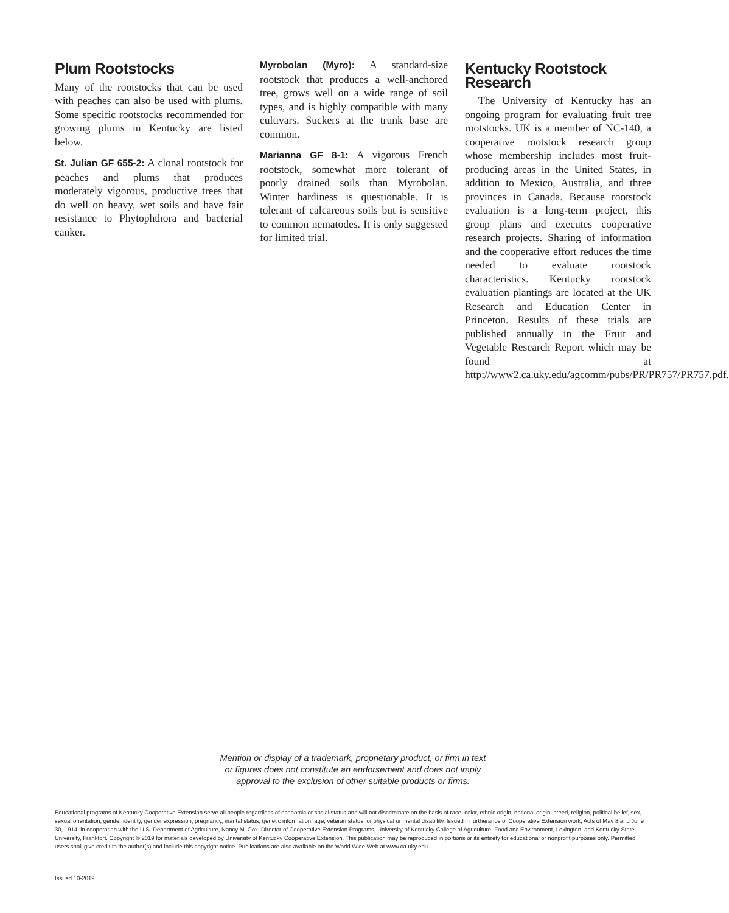Plum Rootstocks
Many of the rootstocks that can be used with peaches can also be used with plums. Some specific rootstocks recommended for growing plums in Kentucky are listed below.
St. Julian GF 655-2: A clonal rootstock for peaches and plums that produces moderately vigorous, productive trees that do well on heavy, wet soils and have fair resistance to Phytophthora and bacterial canker.
Myrobolan (Myro): A standard-size rootstock that produces a well-anchored tree, grows well on a wide range of soil types, and is highly compatible with many cultivars. Suckers at the trunk base are common.
Marianna GF 8-1: A vigorous French rootstock, somewhat more tolerant of poorly drained soils than Myrobolan. Winter hardiness is questionable. It is tolerant of calcareous soils but is sensitive to common nematodes. It is only suggested for limited trial.
Kentucky Rootstock Research
The University of Kentucky has an ongoing program for evaluating fruit tree rootstocks. UK is a member of NC-140, a cooperative rootstock research group whose membership includes most fruit-producing areas in the United States, in addition to Mexico, Australia, and three provinces in Canada. Because rootstock evaluation is a long-term project, this group plans and executes cooperative research projects. Sharing of information and the cooperative effort reduces the time needed to evaluate rootstock characteristics. Kentucky rootstock evaluation plantings are located at the UK Research and Education Center in Princeton. Results of these trials are published annually in the Fruit and Vegetable Research Report which may be found at http://www2.ca.uky.edu/agcomm/pubs/PR/PR757/PR757.pdf.
Mention or display of a trademark, proprietary product, or firm in text
or figures does not constitute an endorsement and does not imply
approval to the exclusion of other suitable products or firms.
Educational programs of Kentucky Cooperative Extension serve all people regardless of economic or social status and will not discriminate on the basis of race, color, ethnic origin, national origin, creed, religion, political belief, sex, sexual orientation, gender identity, gender expression, pregnancy, marital status, genetic information, age, veteran status, or physical or mental disability. Issued in furtherance of Cooperative Extension work, Acts of May 8 and June 30, 1914, in cooperation with the U.S. Department of Agriculture, Nancy M. Cox, Director of Cooperative Extension Programs, University of Kentucky College of Agriculture, Food and Environment, Lexington, and Kentucky State University, Frankfort. Copyright © 2019 for materials developed by University of Kentucky Cooperative Extension. This publication may be reproduced in portions or its entirety for educational or nonprofit purposes only. Permitted users shall give credit to the author(s) and include this copyright notice. Publications are also available on the World Wide Web at www.ca.uky.edu.
Issued 10-2019